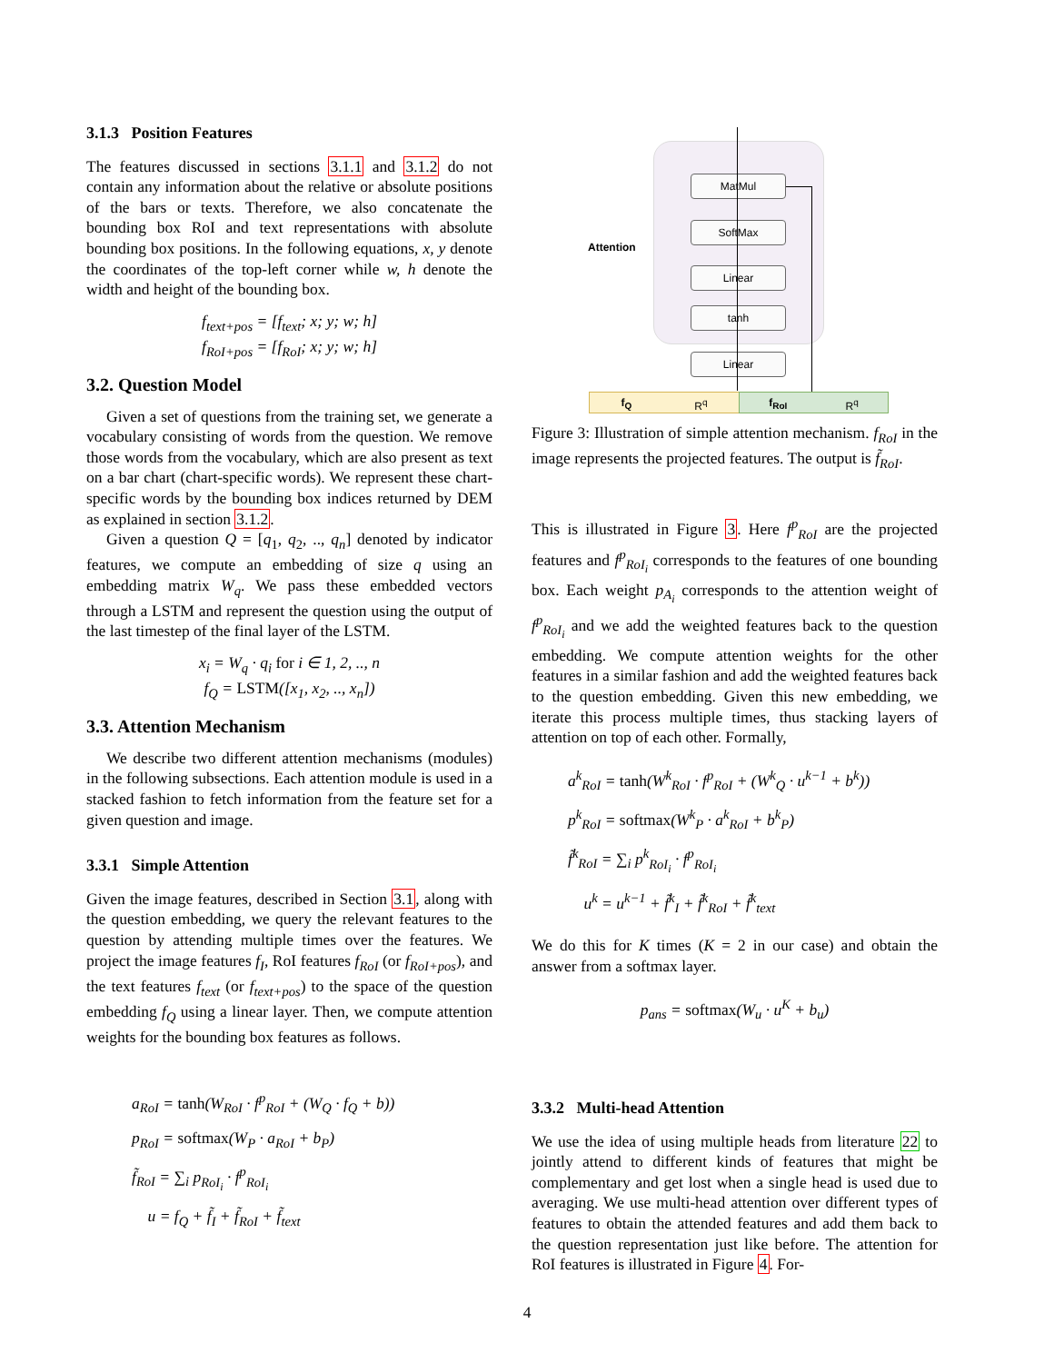3.1.3 Position Features
The features discussed in sections 3.1.1 and 3.1.2 do not contain any information about the relative or absolute positions of the bars or texts. Therefore, we also concatenate the bounding box RoI and text representations with absolute bounding box positions. In the following equations, x, y denote the coordinates of the top-left corner while w, h denote the width and height of the bounding box.
f<sub>text+pos</sub> = [f<sub>text</sub>; x; y; w; h]
f<sub>RoI+pos</sub> = [f<sub>RoI</sub>; x; y; w; h]
3.2. Question Model
Given a set of questions from the training set, we generate a vocabulary consisting of words from the question. We remove those words from the vocabulary, which are also present as text on a bar chart (chart-specific words). We represent these chart-specific words by the bounding box indices returned by DEM as explained in section 3.1.2.
Given a question Q = [q<sub>1</sub>, q<sub>2</sub>, .., q<sub>n</sub>] denoted by indicator features, we compute an embedding of size q using an embedding matrix W<sub>q</sub>. We pass these embedded vectors through a LSTM and represent the question using the output of the last timestep of the final layer of the LSTM.
x<sub>i</sub> = W<sub>q</sub> · q<sub>i</sub> for i ∈ 1, 2, .., n
f<sub>Q</sub> = LSTM([x<sub>1</sub>, x<sub>2</sub>, .., x<sub>n</sub>])
3.3. Attention Mechanism
We describe two different attention mechanisms (modules) in the following subsections. Each attention module is used in a stacked fashion to fetch information from the feature set for a given question and image.
3.3.1 Simple Attention
Given the image features, described in Section 3.1, along with the question embedding, we query the relevant features to the question by attending multiple times over the features. We project the image features f<sub>I</sub>, RoI features f<sub>RoI</sub> (or f<sub>RoI+pos</sub>), and the text features f<sub>text</sub> (or f<sub>text+pos</sub>) to the space of the question embedding f<sub>Q</sub> using a linear layer. Then, we compute attention weights for the bounding box features as follows.
a<sub>RoI</sub> = tanh(W<sub>RoI</sub> · f<sup>p</sup><sub>RoI</sub> + (W<sub>Q</sub> · f<sub>Q</sub> + b))
p<sub>RoI</sub> = softmax(W<sub>P</sub> · a<sub>RoI</sub> + b<sub>P</sub>)
f̃<sub>RoI</sub> = ∑<sub>i</sub> p<sub>RoI<sub>i</sub></sub> · f<sup>p</sup><sub>RoI<sub>i</sub></sub>
u = f<sub>Q</sub> + f̃<sub>I</sub> + f̃<sub>RoI</sub> + f̃<sub>text</sub>
Attention
MatMul
SoftMax
Linear
tanh
Linear
f<sub>Q</sub> R<sup>q</sup> f<sub>RoI</sub> R<sup>q</sup>
Figure 3: Illustration of simple attention mechanism. f<sub>RoI</sub> in the image represents the projected features. The output is f̃<sub>RoI</sub>.
This is illustrated in Figure 3. Here f<sup>p</sup><sub>RoI</sub> are the projected features and f<sup>p</sup><sub>RoI<sub>i</sub></sub> corresponds to the features of one bounding box. Each weight p<sub>A<sub>i</sub></sub> corresponds to the attention weight of f<sup>p</sup><sub>RoI<sub>i</sub></sub> and we add the weighted features back to the question embedding. We compute attention weights for the other features in a similar fashion and add the weighted features back to the question embedding. Given this new embedding, we iterate this process multiple times, thus stacking layers of attention on top of each other. Formally,
a<sup>k</sup><sub>RoI</sub> = tanh(W<sup>k</sup><sub>RoI</sub> · f<sup>p</sup><sub>RoI</sub> + (W<sup>k</sup><sub>Q</sub> · u<sup>k−1</sup> + b<sup>k</sup>))
p<sup>k</sup><sub>RoI</sub> = softmax(W<sup>k</sup><sub>P</sub> · a<sup>k</sup><sub>RoI</sub> + b<sup>k</sup><sub>P</sub>)
f̃<sup>k</sup><sub>RoI</sub> = ∑<sub>i</sub> p<sup>k</sup><sub>RoI<sub>i</sub></sub> · f<sup>p</sup><sub>RoI<sub>i</sub></sub>
u<sup>k</sup> = u<sup>k−1</sup> + f̃<sup>k</sup><sub>I</sub> + f̃<sup>k</sup><sub>RoI</sub> + f̃<sup>k</sup><sub>text</sub>
We do this for K times (K = 2 in our case) and obtain the answer from a softmax layer.
p<sub>ans</sub> = softmax(W<sub>u</sub> · u<sup>K</sup> + b<sub>u</sub>)
3.3.2 Multi-head Attention
We use the idea of using multiple heads from literature 22 to jointly attend to different kinds of features that might be complementary and get lost when a single head is used due to averaging. We use multi-head attention over different types of features to obtain the attended features and add them back to the question representation just like before. The attention for RoI features is illustrated in Figure 4. For-
4